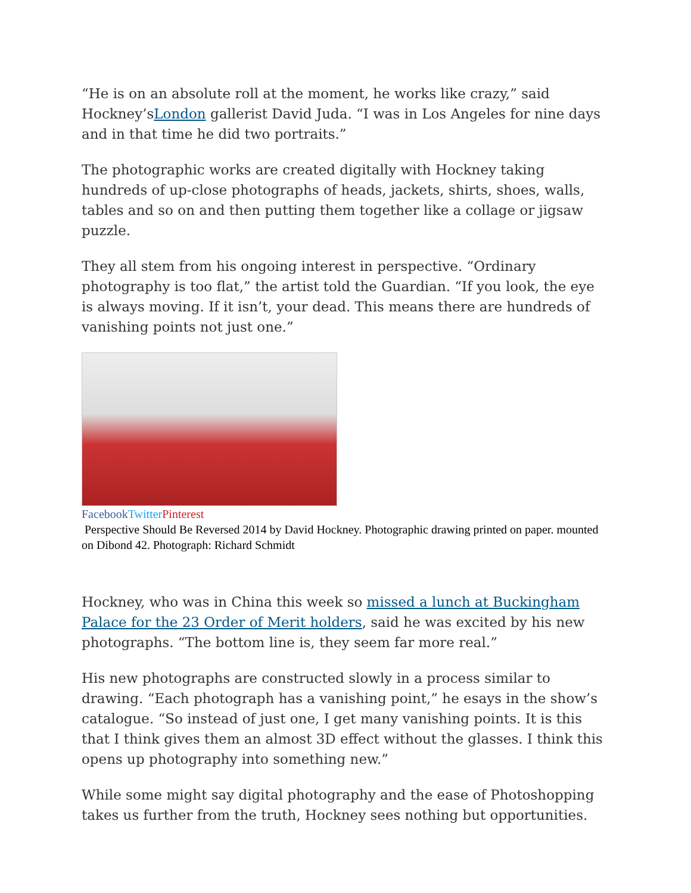“He is on an absolute roll at the moment, he works like crazy,” said Hockney’sLondon gallerist David Juda. “I was in Los Angeles for nine days and in that time he did two portraits.”
The photographic works are created digitally with Hockney taking hundreds of up-close photographs of heads, jackets, shirts, shoes, walls, tables and so on and then putting them together like a collage or jigsaw puzzle.
They all stem from his ongoing interest in perspective. “Ordinary photography is too flat,” the artist told the Guardian. “If you look, the eye is always moving. If it isn’t, your dead. This means there are hundreds of vanishing points not just one.”
Facebook Twitter Pinterest
Perspective Should Be Reversed 2014 by David Hockney. Photographic drawing printed on paper. mounted on Dibond 42. Photograph: Richard Schmidt
Hockney, who was in China this week so missed a lunch at Buckingham Palace for the 23 Order of Merit holders, said he was excited by his new photographs. “The bottom line is, they seem far more real.”
His new photographs are constructed slowly in a process similar to drawing. “Each photograph has a vanishing point,” he esays in the show’s catalogue. “So instead of just one, I get many vanishing points. It is this that I think gives them an almost 3D effect without the glasses. I think this opens up photography into something new.”
While some might say digital photography and the ease of Photoshopping takes us further from the truth, Hockney sees nothing but opportunities.